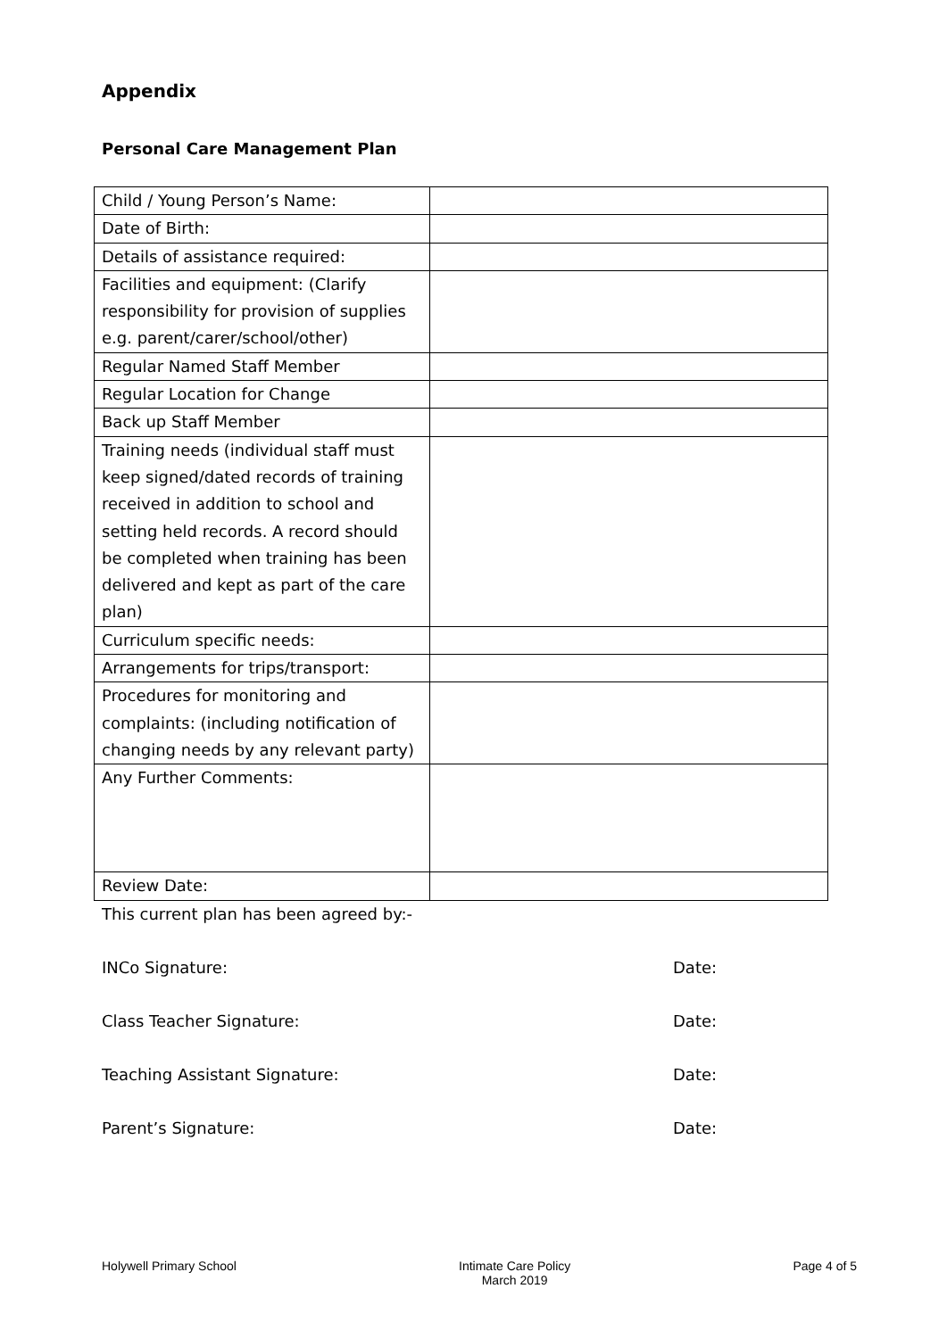Appendix
Personal Care Management Plan
| Child / Young Person’s Name: | |
| Date of Birth: | |
| Details of assistance required: | |
| Facilities and equipment: (Clarify responsibility for provision of supplies e.g. parent/carer/school/other) | |
| Regular Named Staff Member | |
| Regular Location for Change | |
| Back up Staff Member | |
| Training needs (individual staff must keep signed/dated records of training received in addition to school and setting held records. A record should be completed when training has been delivered and kept as part of the care plan) | |
| Curriculum specific needs: | |
| Arrangements for trips/transport: | |
| Procedures for monitoring and complaints: (including notification of changing needs by any relevant party) | |
| Any Further Comments: | |
| Review Date: | |
This current plan has been agreed by:-
INCo Signature: Date:
Class Teacher Signature: Date:
Teaching Assistant Signature: Date:
Parent’s Signature: Date:
Holywell Primary School Intimate Care Policy
March 2019 Page 4 of 5